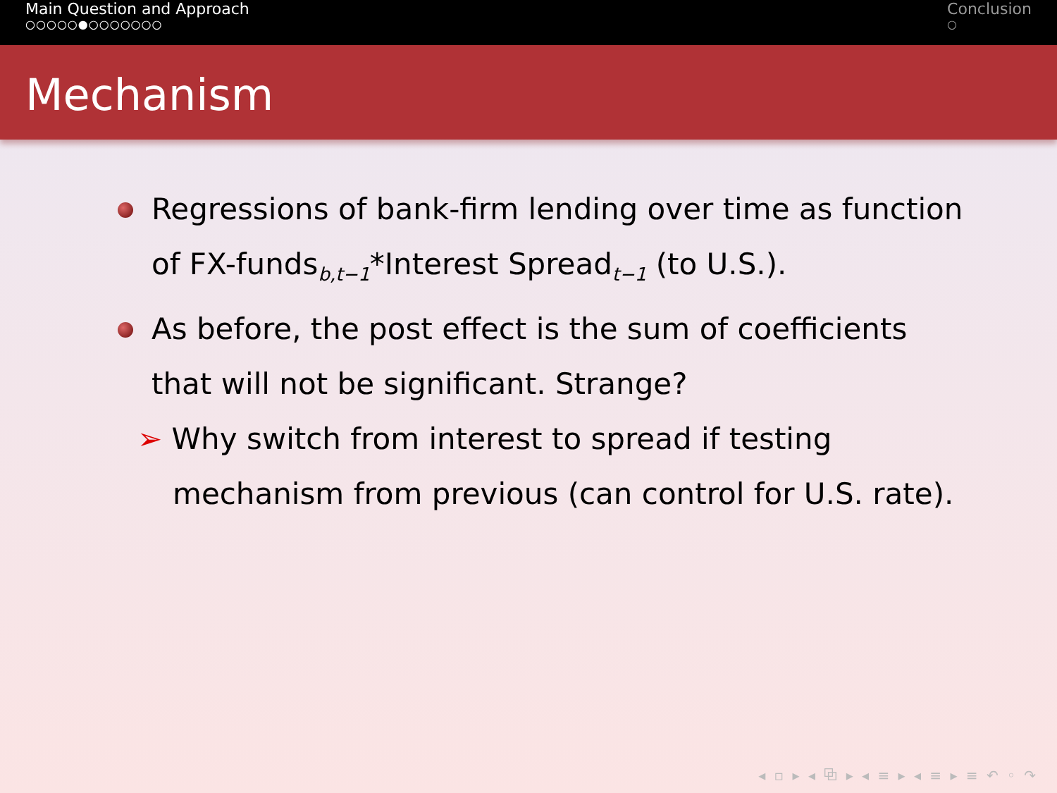Main Question and Approach
○○○○○●○○○○○○○
Conclusion
○
Mechanism
Regressions of bank-firm lending over time as function of FX-funds<sub>b,t−1</sub>*Interest Spread<sub>t−1</sub> (to U.S.).
As before, the post effect is the sum of coefficients that will not be significant. Strange?
➢ Why switch from interest to spread if testing
mechanism from previous (can control for U.S. rate).
◂ ▫ ▸ ◂ ⧉ ▸ ◂ ≡ ▸ ◂ ≡ ▸ ≡ ↶ ◦ ↷